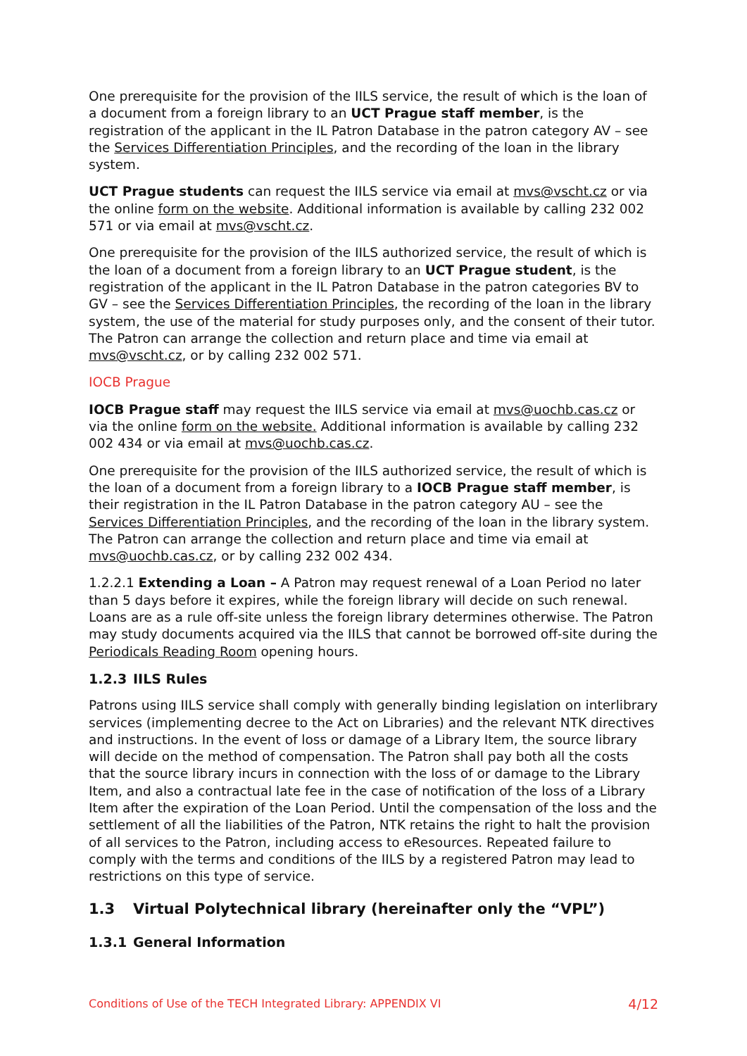One prerequisite for the provision of the IILS service, the result of which is the loan of a document from a foreign library to an UCT Prague staff member, is the registration of the applicant in the IL Patron Database in the patron category AV – see the Services Differentiation Principles, and the recording of the loan in the library system.
UCT Prague students can request the IILS service via email at mvs@vscht.cz or via the online form on the website. Additional information is available by calling 232 002 571 or via email at mvs@vscht.cz.
One prerequisite for the provision of the IILS authorized service, the result of which is the loan of a document from a foreign library to an UCT Prague student, is the registration of the applicant in the IL Patron Database in the patron categories BV to GV – see the Services Differentiation Principles, the recording of the loan in the library system, the use of the material for study purposes only, and the consent of their tutor. The Patron can arrange the collection and return place and time via email at mvs@vscht.cz, or by calling 232 002 571.
IOCB Prague
IOCB Prague staff may request the IILS service via email at mvs@uochb.cas.cz or via the online form on the website. Additional information is available by calling 232 002 434 or via email at mvs@uochb.cas.cz.
One prerequisite for the provision of the IILS authorized service, the result of which is the loan of a document from a foreign library to a IOCB Prague staff member, is their registration in the IL Patron Database in the patron category AU – see the Services Differentiation Principles, and the recording of the loan in the library system. The Patron can arrange the collection and return place and time via email at mvs@uochb.cas.cz, or by calling 232 002 434.
1.2.2.1 Extending a Loan – A Patron may request renewal of a Loan Period no later than 5 days before it expires, while the foreign library will decide on such renewal. Loans are as a rule off-site unless the foreign library determines otherwise. The Patron may study documents acquired via the IILS that cannot be borrowed off-site during the Periodicals Reading Room opening hours.
1.2.3 IILS Rules
Patrons using IILS service shall comply with generally binding legislation on interlibrary services (implementing decree to the Act on Libraries) and the relevant NTK directives and instructions. In the event of loss or damage of a Library Item, the source library will decide on the method of compensation. The Patron shall pay both all the costs that the source library incurs in connection with the loss of or damage to the Library Item, and also a contractual late fee in the case of notification of the loss of a Library Item after the expiration of the Loan Period. Until the compensation of the loss and the settlement of all the liabilities of the Patron, NTK retains the right to halt the provision of all services to the Patron, including access to eResources. Repeated failure to comply with the terms and conditions of the IILS by a registered Patron may lead to restrictions on this type of service.
1.3 Virtual Polytechnical library (hereinafter only the “VPL”)
1.3.1 General Information
Conditions of Use of the TECH Integrated Library: APPENDIX VI 4/12